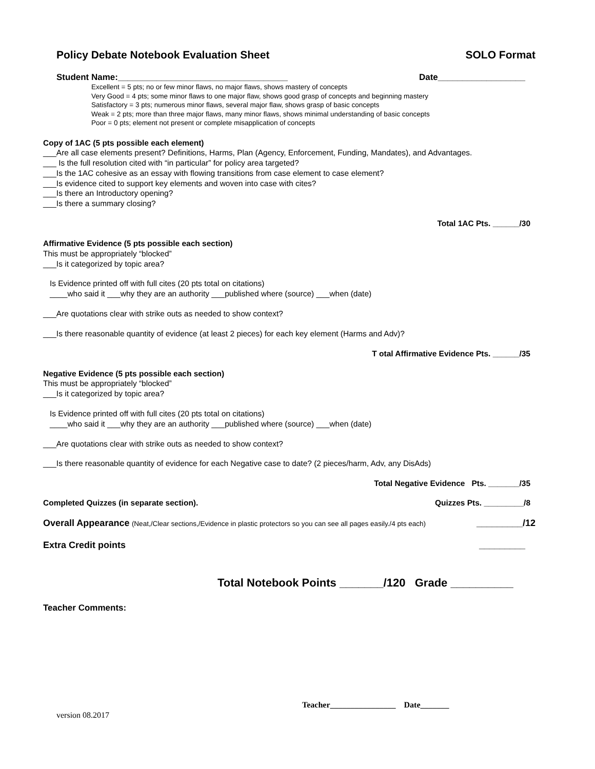Policy Debate Notebook Evaluation Sheet SOLO Format
Student Name:___________________________________ Date__________________
Excellent = 5 pts; no or few minor flaws, no major flaws, shows mastery of concepts
Very Good = 4 pts; some minor flaws to one major flaw, shows good grasp of concepts and beginning mastery
Satisfactory = 3 pts; numerous minor flaws, several major flaw, shows grasp of basic concepts
Weak = 2 pts; more than three major flaws, many minor flaws, shows minimal understanding of basic concepts
Poor = 0 pts; element not present or complete misapplication of concepts
Copy of 1AC (5 pts possible each element)
___Are all case elements present? Definitions, Harms, Plan (Agency, Enforcement, Funding, Mandates), and Advantages.
___ Is the full resolution cited with “in particular” for policy area targeted?
___Is the 1AC cohesive as an essay with flowing transitions from case element to case element?
___Is evidence cited to support key elements and woven into case with cites?
___Is there an Introductory opening?
___Is there a summary closing?
Total 1AC Pts. ______/30
Affirmative Evidence (5 pts possible each section)
This must be appropriately “blocked”
___Is it categorized by topic area?
Is Evidence printed off with full cites (20 pts total on citations)
____who said it ___why they are an authority ___published where (source) ___when (date)
___Are quotations clear with strike outs as needed to show context?
___Is there reasonable quantity of evidence (at least 2 pieces) for each key element (Harms and Adv)?
T otal Affirmative Evidence Pts. ______/35
Negative Evidence (5 pts possible each section)
This must be appropriately “blocked”
___Is it categorized by topic area?
Is Evidence printed off with full cites (20 pts total on citations)
____who said it ___why they are an authority ___published where (source) ___when (date)
___Are quotations clear with strike outs as needed to show context?
___Is there reasonable quantity of evidence for each Negative case to date? (2 pieces/harm, Adv, any DisAds)
Total Negative Evidence Pts. _______/35
Completed Quizzes (in separate section). Quizzes Pts. _________/8
Overall Appearance (Neat,/Clear sections,/Evidence in plastic protectors so you can see all pages easily./4 pts each) _________/12
Extra Credit points _________
Total Notebook Points _______/120 Grade __________
Teacher Comments:
Teacher________________ Date_______
version 08.2017